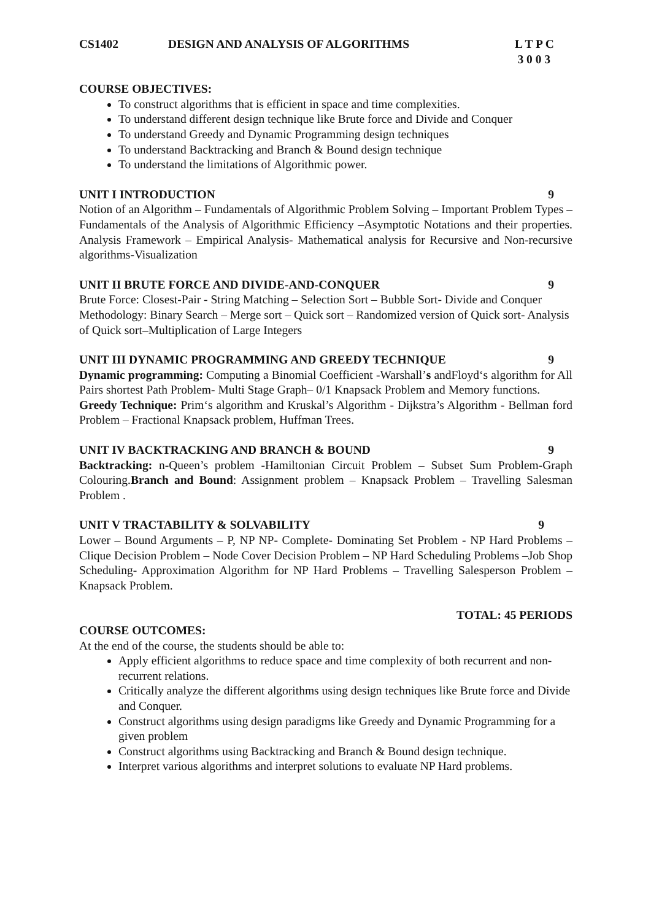CS1402 DESIGN AND ANALYSIS OF ALGORITHMS L T P C
3 0 0 3
COURSE OBJECTIVES:
To construct algorithms that is efficient in space and time complexities.
To understand different design technique like Brute force and Divide and Conquer
To understand Greedy and Dynamic Programming design techniques
To understand Backtracking and Branch & Bound design technique
To understand the limitations of Algorithmic power.
UNIT I INTRODUCTION 9
Notion of an Algorithm – Fundamentals of Algorithmic Problem Solving – Important Problem Types – Fundamentals of the Analysis of Algorithmic Efficiency –Asymptotic Notations and their properties. Analysis Framework – Empirical Analysis- Mathematical analysis for Recursive and Non-recursive algorithms-Visualization
UNIT II BRUTE FORCE AND DIVIDE-AND-CONQUER 9
Brute Force: Closest-Pair - String Matching – Selection Sort – Bubble Sort- Divide and Conquer Methodology: Binary Search – Merge sort – Quick sort – Randomized version of Quick sort- Analysis of Quick sort–Multiplication of Large Integers
UNIT III DYNAMIC PROGRAMMING AND GREEDY TECHNIQUE 9
Dynamic programming: Computing a Binomial Coefficient -Warshall’s andFloyd‘s algorithm for All Pairs shortest Path Problem- Multi Stage Graph– 0/1 Knapsack Problem and Memory functions.
Greedy Technique: Prim‘s algorithm and Kruskal’s Algorithm - Dijkstra’s Algorithm - Bellman ford Problem – Fractional Knapsack problem, Huffman Trees.
UNIT IV BACKTRACKING AND BRANCH & BOUND 9
Backtracking: n-Queen’s problem -Hamiltonian Circuit Problem – Subset Sum Problem-Graph Colouring.Branch and Bound: Assignment problem – Knapsack Problem – Travelling Salesman Problem .
UNIT V TRACTABILITY & SOLVABILITY 9
Lower – Bound Arguments – P, NP NP- Complete- Dominating Set Problem - NP Hard Problems – Clique Decision Problem – Node Cover Decision Problem – NP Hard Scheduling Problems –Job Shop Scheduling- Approximation Algorithm for NP Hard Problems – Travelling Salesperson Problem – Knapsack Problem.
TOTAL: 45 PERIODS
COURSE OUTCOMES:
At the end of the course, the students should be able to:
Apply efficient algorithms to reduce space and time complexity of both recurrent and non-recurrent relations.
Critically analyze the different algorithms using design techniques like Brute force and Divide and Conquer.
Construct algorithms using design paradigms like Greedy and Dynamic Programming for a given problem
Construct algorithms using Backtracking and Branch & Bound design technique.
Interpret various algorithms and interpret solutions to evaluate NP Hard problems.